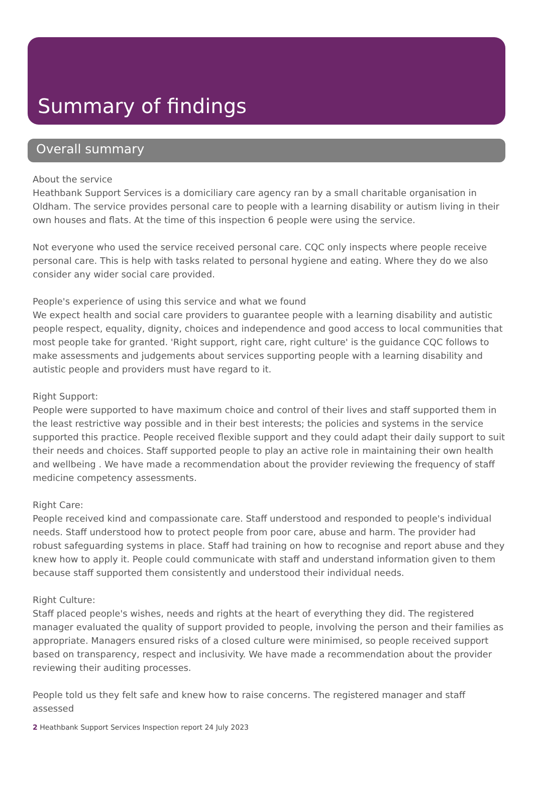Summary of findings
Overall summary
About the service
Heathbank Support Services is a domiciliary care agency ran by a small charitable organisation in Oldham. The service provides personal care to people with a learning disability or autism living in their own houses and flats. At the time of this inspection 6 people were using the service.
Not everyone who used the service received personal care. CQC only inspects where people receive personal care. This is help with tasks related to personal hygiene and eating. Where they do we also consider any wider social care provided.
People's experience of using this service and what we found
We expect health and social care providers to guarantee people with a learning disability and autistic people respect, equality, dignity, choices and independence and good access to local communities that most people take for granted. 'Right support, right care, right culture' is the guidance CQC follows to make assessments and judgements about services supporting people with a learning disability and autistic people and providers must have regard to it.
Right Support:
People were supported to have maximum choice and control of their lives and staff supported them in the least restrictive way possible and in their best interests; the policies and systems in the service supported this practice. People received flexible support and they could adapt their daily support to suit their needs and choices. Staff supported people to play an active role in maintaining their own health and wellbeing . We have made a recommendation about the provider reviewing the frequency of staff medicine competency assessments.
Right Care:
People received kind and compassionate care. Staff understood and responded to people's individual needs. Staff understood how to protect people from poor care, abuse and harm. The provider had robust safeguarding systems in place. Staff had training on how to recognise and report abuse and they knew how to apply it. People could communicate with staff and understand information given to them because staff supported them consistently and understood their individual needs.
Right Culture:
Staff placed people's wishes, needs and rights at the heart of everything they did. The registered manager evaluated the quality of support provided to people, involving the person and their families as appropriate. Managers ensured risks of a closed culture were minimised, so people received support based on transparency, respect and inclusivity. We have made a recommendation about the provider reviewing their auditing processes.
People told us they felt safe and knew how to raise concerns. The registered manager and staff assessed
2 Heathbank Support Services Inspection report 24 July 2023